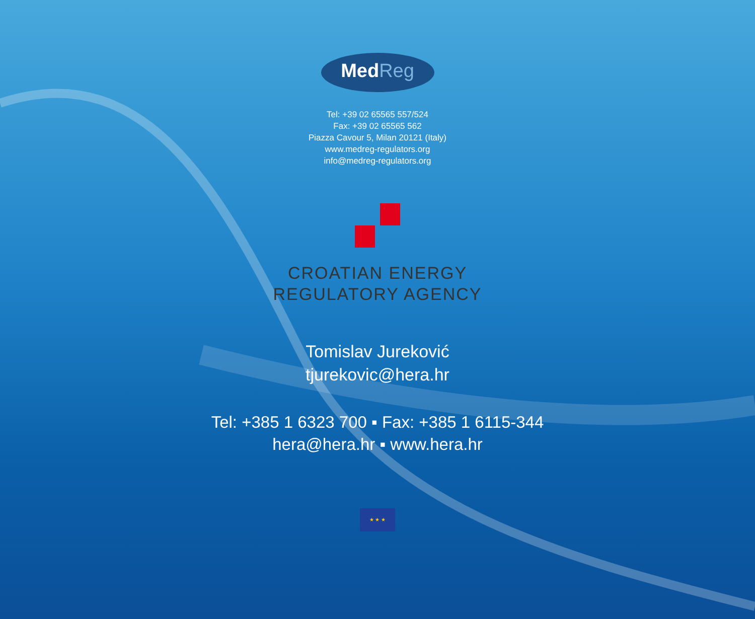MedReg
Tel: +39 02 65565 557/524
Fax: +39 02 65565 562
Piazza Cavour 5, Milan 20121 (Italy)
www.medreg-regulators.org
info@medreg-regulators.org
CROATIAN ENERGY
REGULATORY AGENCY
Tomislav Jureković
tjurekovic@hera.hr
Tel: +385 1 6323 700 ▪ Fax: +385 1 6115-344
hera@hera.hr ▪ www.hera.hr
★ ★ ★